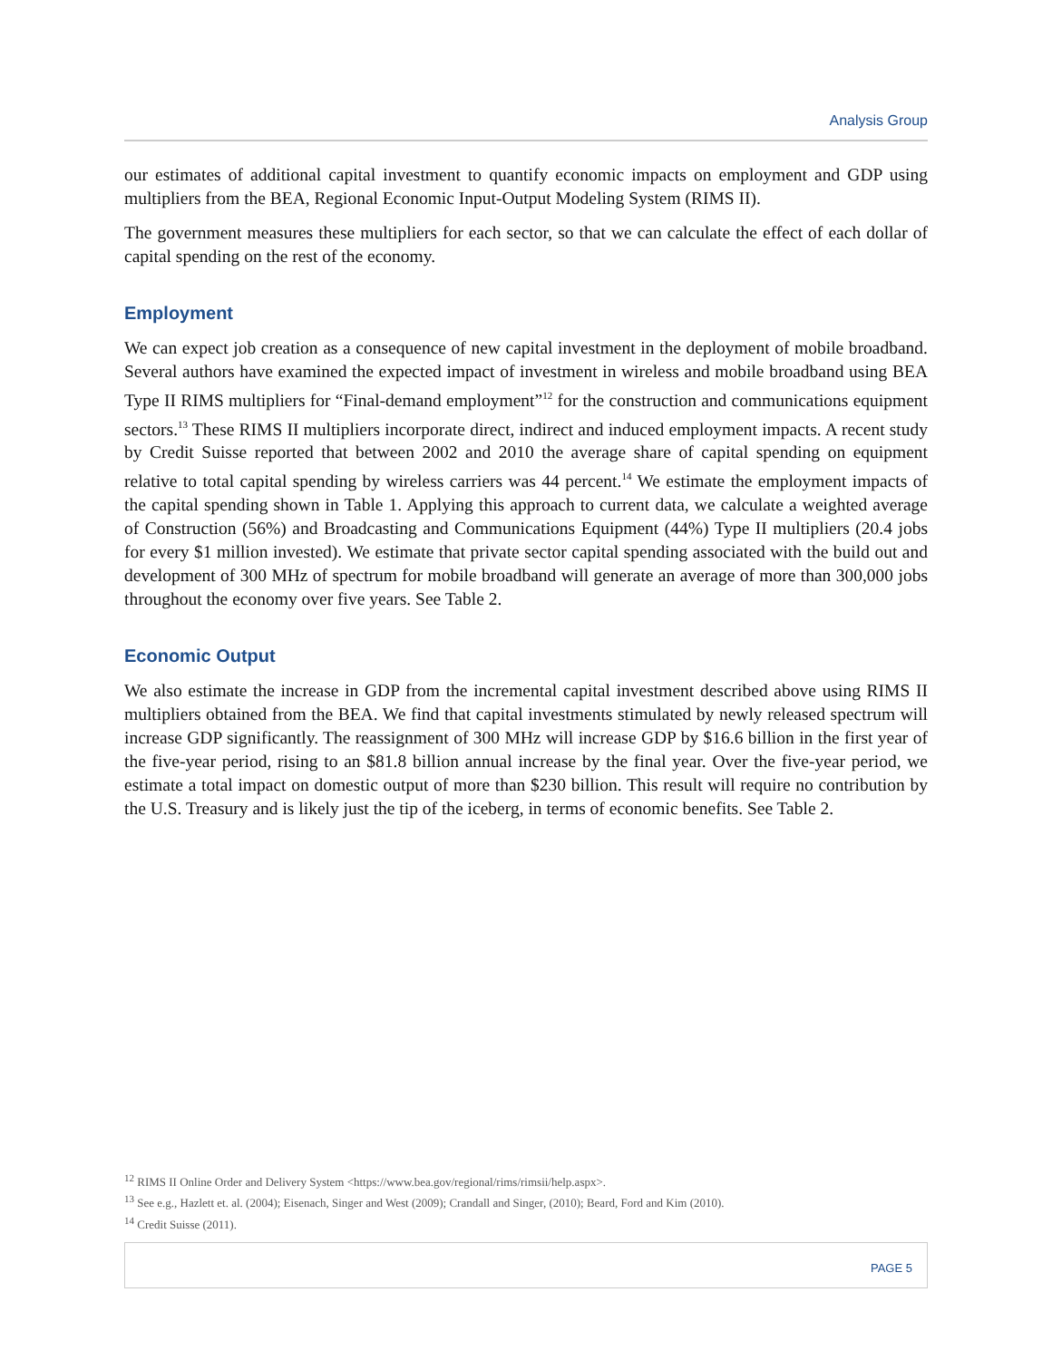Analysis Group
our estimates of additional capital investment to quantify economic impacts on employment and GDP using multipliers from the BEA, Regional Economic Input-Output Modeling System (RIMS II).
The government measures these multipliers for each sector, so that we can calculate the effect of each dollar of capital spending on the rest of the economy.
Employment
We can expect job creation as a consequence of new capital investment in the deployment of mobile broadband. Several authors have examined the expected impact of investment in wireless and mobile broadband using BEA Type II RIMS multipliers for “Final-demand employment”<sup>12</sup> for the construction and communications equipment sectors.<sup>13</sup> These RIMS II multipliers incorporate direct, indirect and induced employment impacts. A recent study by Credit Suisse reported that between 2002 and 2010 the average share of capital spending on equipment relative to total capital spending by wireless carriers was 44 percent.<sup>14</sup> We estimate the employment impacts of the capital spending shown in Table 1. Applying this approach to current data, we calculate a weighted average of Construction (56%) and Broadcasting and Communications Equipment (44%) Type II multipliers (20.4 jobs for every $1 million invested). We estimate that private sector capital spending associated with the build out and development of 300 MHz of spectrum for mobile broadband will generate an average of more than 300,000 jobs throughout the economy over five years. See Table 2.
Economic Output
We also estimate the increase in GDP from the incremental capital investment described above using RIMS II multipliers obtained from the BEA. We find that capital investments stimulated by newly released spectrum will increase GDP significantly. The reassignment of 300 MHz will increase GDP by $16.6 billion in the first year of the five-year period, rising to an $81.8 billion annual increase by the final year. Over the five-year period, we estimate a total impact on domestic output of more than $230 billion. This result will require no contribution by the U.S. Treasury and is likely just the tip of the iceberg, in terms of economic benefits. See Table 2.
<sup>12</sup> RIMS II Online Order and Delivery System <https://www.bea.gov/regional/rims/rimsii/help.aspx>.
<sup>13</sup> See e.g., Hazlett et. al. (2004); Eisenach, Singer and West (2009); Crandall and Singer, (2010); Beard, Ford and Kim (2010).
<sup>14</sup> Credit Suisse (2011).
PAGE 5